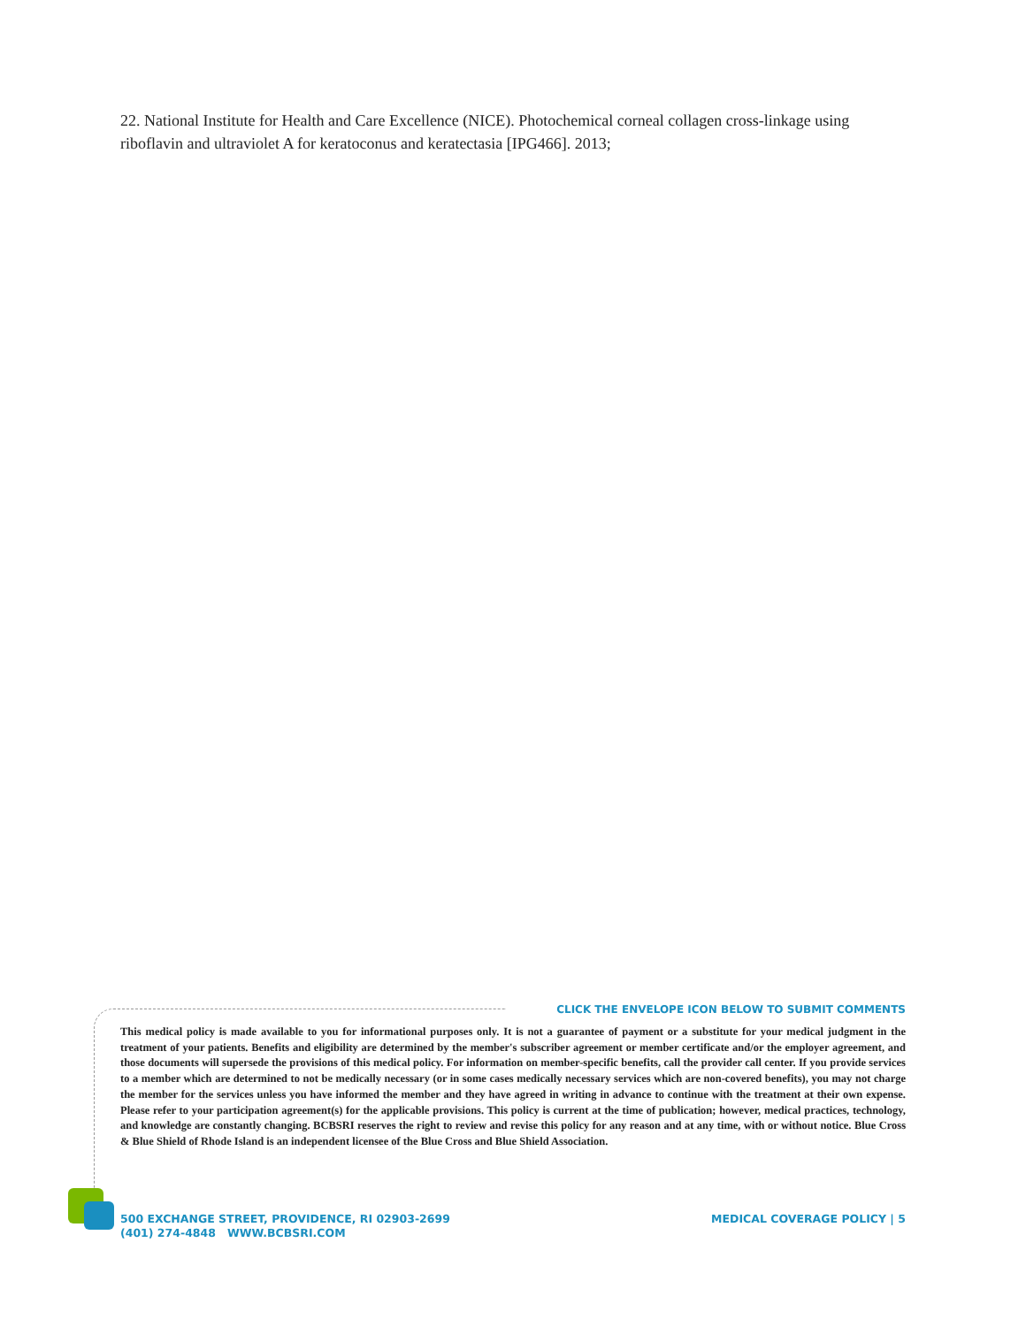22. National Institute for Health and Care Excellence (NICE). Photochemical corneal collagen cross-linkage using riboflavin and ultraviolet A for keratoconus and keratectasia [IPG466]. 2013;
CLICK THE ENVELOPE ICON BELOW TO SUBMIT COMMENTS
This medical policy is made available to you for informational purposes only. It is not a guarantee of payment or a substitute for your medical judgment in the treatment of your patients. Benefits and eligibility are determined by the member's subscriber agreement or member certificate and/or the employer agreement, and those documents will supersede the provisions of this medical policy. For information on member-specific benefits, call the provider call center. If you provide services to a member which are determined to not be medically necessary (or in some cases medically necessary services which are non-covered benefits), you may not charge the member for the services unless you have informed the member and they have agreed in writing in advance to continue with the treatment at their own expense. Please refer to your participation agreement(s) for the applicable provisions. This policy is current at the time of publication; however, medical practices, technology, and knowledge are constantly changing. BCBSRI reserves the right to review and revise this policy for any reason and at any time, with or without notice. Blue Cross & Blue Shield of Rhode Island is an independent licensee of the Blue Cross and Blue Shield Association.
500 EXCHANGE STREET, PROVIDENCE, RI 02903-2699
(401) 274-4848 WWW.BCBSRI.COM
MEDICAL COVERAGE POLICY | 5